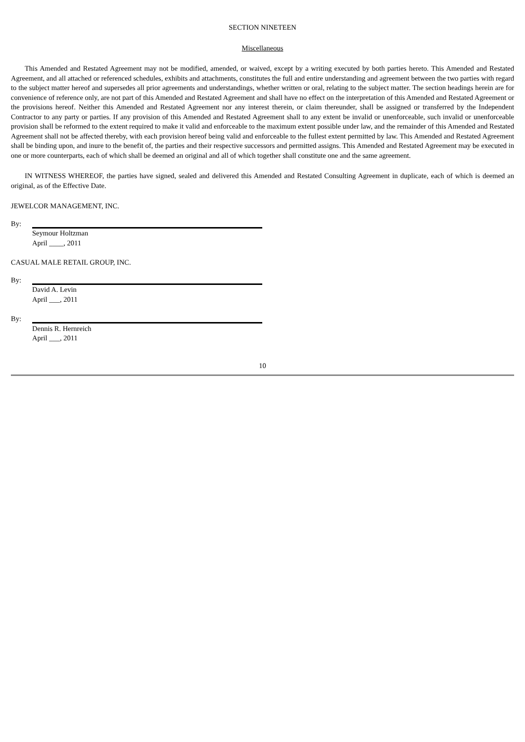SECTION NINETEEN
Miscellaneous
This Amended and Restated Agreement may not be modified, amended, or waived, except by a writing executed by both parties hereto. This Amended and Restated Agreement, and all attached or referenced schedules, exhibits and attachments, constitutes the full and entire understanding and agreement between the two parties with regard to the subject matter hereof and supersedes all prior agreements and understandings, whether written or oral, relating to the subject matter. The section headings herein are for convenience of reference only, are not part of this Amended and Restated Agreement and shall have no effect on the interpretation of this Amended and Restated Agreement or the provisions hereof. Neither this Amended and Restated Agreement nor any interest therein, or claim thereunder, shall be assigned or transferred by the Independent Contractor to any party or parties. If any provision of this Amended and Restated Agreement shall to any extent be invalid or unenforceable, such invalid or unenforceable provision shall be reformed to the extent required to make it valid and enforceable to the maximum extent possible under law, and the remainder of this Amended and Restated Agreement shall not be affected thereby, with each provision hereof being valid and enforceable to the fullest extent permitted by law. This Amended and Restated Agreement shall be binding upon, and inure to the benefit of, the parties and their respective successors and permitted assigns. This Amended and Restated Agreement may be executed in one or more counterparts, each of which shall be deemed an original and all of which together shall constitute one and the same agreement.
IN WITNESS WHEREOF, the parties have signed, sealed and delivered this Amended and Restated Consulting Agreement in duplicate, each of which is deemed an original, as of the Effective Date.
JEWELCOR MANAGEMENT, INC.
By:
Seymour Holtzman
April ____, 2011
CASUAL MALE RETAIL GROUP, INC.
By:
David A. Levin
April ___, 2011
By:
Dennis R. Hernreich
April ___, 2011
10